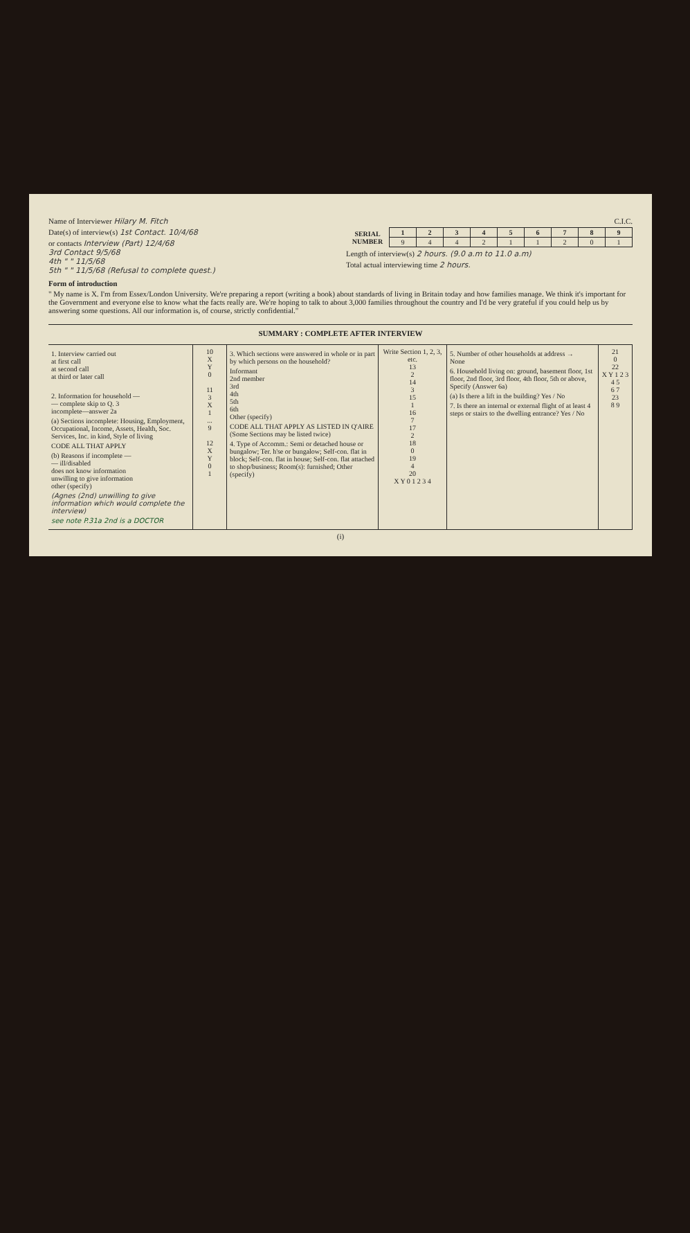Name of Interviewer Hilary M. Fitch
Date(s) of interview(s) 1st Contact. 10/4/68
or contacts Interview (Part) 12/4/68
3rd Contact 9/5/68
4th " " 11/5/68
5th " " 11/5/68 (Refusal to complete quest.)
C.I.C.
| SERIAL NUMBER | 1 | 2 | 3 | 4 | 5 | 6 | 7 | 8 | 9 |
| --- | --- | --- | --- | --- | --- | --- | --- | --- | --- |
| | 9 | 4 | 4 | 2 | 1 | 1 | 2 | 0 | 1 |
Length of interview(s) 2 hours. (9.0 a.m to 11.0 a.m)
Total actual interviewing time 2 hours.
Form of introduction
" My name is X. I'm from Essex/London University. We're preparing a report (writing a book) about standards of living in Britain today and how families manage. We think it's important for the Government and everyone else to know what the facts really are. We're hoping to talk to about 3,000 families throughout the country and I'd be very grateful if you could help us by answering some questions. All our information is, of course, strictly confidential."
SUMMARY : COMPLETE AFTER INTERVIEW
| 1. Interview carried out at first call at second call at third or later call 2. Information for household — — complete skip to Q. 3 incomplete—answer 2a (a) Sections incomplete: Housing, Employment, Occupational, Income, Assets, Health, Soc. Services, Inc. in kind, Style of living CODE ALL THAT APPLY (b) Reasons if incomplete — — ill/disabled does not know information unwilling to give information other (specify) (Agnes (2nd) unwilling to give information which would complete the interview) see note P.31a 2nd is a DOCTOR | 10 X Y 0 11 3 X 1 ... 9 12 X Y 0 1 | 3. Which sections were answered in whole or in part by which persons on the household? Informant 2nd member 3rd 4th 5th 6th Other (specify) CODE ALL THAT APPLY AS LISTED IN Q'AIRE (Some Sections may be listed twice) 4. Type of Accomm.: Semi or detached house or bungalow; Ter. h'se or bungalow; Self-con. flat in block; Self-con. flat in house; Self-con. flat attached to shop/business; Room(s): furnished; Other (specify) | Write Section 1, 2, 3, etc. 13 2 14 3 15 1 16 7 17 2 18 0 19 4 20 X Y 0 1 2 3 4 | 5. Number of other households at address → None 6. Household living on: ground, basement floor, 1st floor, 2nd floor, 3rd floor, 4th floor, 5th or above, Specify (Answer 6a) (a) Is there a lift in the building? Yes / No 7. Is there an internal or external flight of at least 4 steps or stairs to the dwelling entrance? Yes / No | 21 0 22 X Y 1 2 3 4 5 6 7 23 8 9 |
(i)